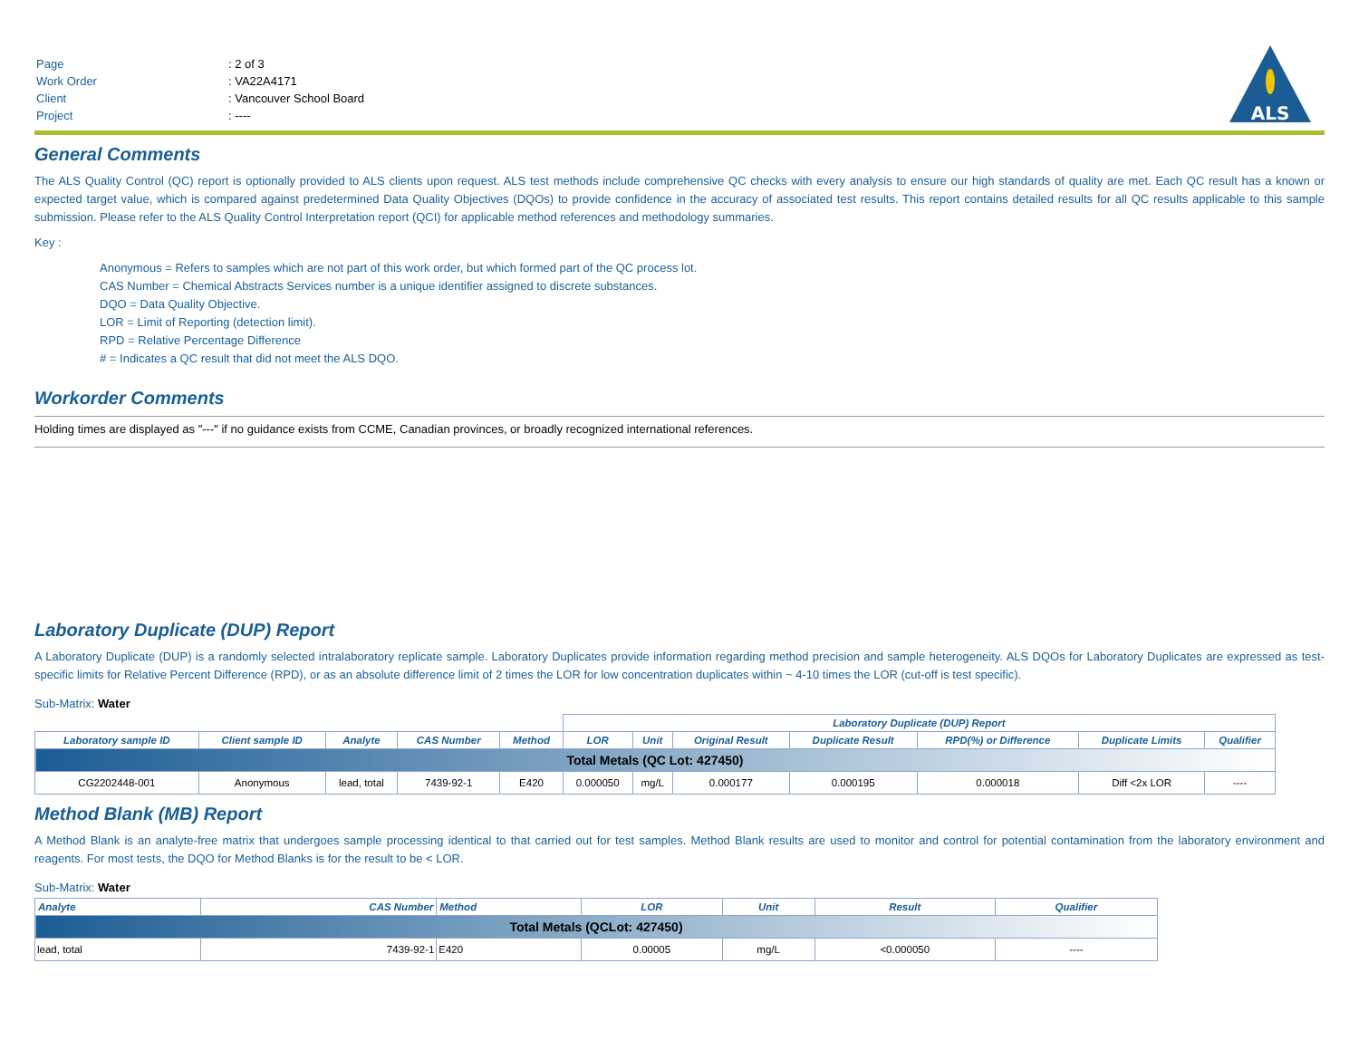| Page | : 2 of 3 |
| Work Order | : VA22A4171 |
| Client | : Vancouver School Board |
| Project | : ---- |
ALS
General Comments
The ALS Quality Control (QC) report is optionally provided to ALS clients upon request. ALS test methods include comprehensive QC checks with every analysis to ensure our high standards of quality are met. Each QC result has a known or expected target value, which is compared against predetermined Data Quality Objectives (DQOs) to provide confidence in the accuracy of associated test results. This report contains detailed results for all QC results applicable to this sample submission. Please refer to the ALS Quality Control Interpretation report (QCI) for applicable method references and methodology summaries.
Key :
Anonymous = Refers to samples which are not part of this work order, but which formed part of the QC process lot.
CAS Number = Chemical Abstracts Services number is a unique identifier assigned to discrete substances.
DQO = Data Quality Objective.
LOR = Limit of Reporting (detection limit).
RPD = Relative Percentage Difference
# = Indicates a QC result that did not meet the ALS DQO.
Workorder Comments
Holding times are displayed as "---" if no guidance exists from CCME, Canadian provinces, or broadly recognized international references.
Laboratory Duplicate (DUP) Report
A Laboratory Duplicate (DUP) is a randomly selected intralaboratory replicate sample. Laboratory Duplicates provide information regarding method precision and sample heterogeneity. ALS DQOs for Laboratory Duplicates are expressed as test-specific limits for Relative Percent Difference (RPD), or as an absolute difference limit of 2 times the LOR for low concentration duplicates within ~ 4-10 times the LOR (cut-off is test specific).
Sub-Matrix: Water
| | | | | | Laboratory Duplicate (DUP) Report | | | | | | |
| --- | --- | --- | --- | --- | --- | --- | --- | --- | --- | --- | --- |
| Laboratory sample ID | Client sample ID | Analyte | CAS Number | Method | LOR | Unit | Original Result | Duplicate Result | RPD(%) or Difference | Duplicate Limits | Qualifier |
| Total Metals (QC Lot: 427450) | | | | | | | | | | | |
| CG2202448-001 | Anonymous | lead, total | 7439-92-1 | E420 | 0.000050 | mg/L | 0.000177 | 0.000195 | 0.000018 | Diff <2x LOR | ---- |
Method Blank (MB) Report
A Method Blank is an analyte-free matrix that undergoes sample processing identical to that carried out for test samples. Method Blank results are used to monitor and control for potential contamination from the laboratory environment and reagents. For most tests, the DQO for Method Blanks is for the result to be < LOR.
Sub-Matrix: Water
| Analyte | CAS Number | Method | LOR | Unit | Result | Qualifier |
| --- | --- | --- | --- | --- | --- | --- |
| Total Metals (QCLot: 427450) | | | | | | |
| lead, total | 7439-92-1 | E420 | 0.00005 | mg/L | <0.000050 | ---- |